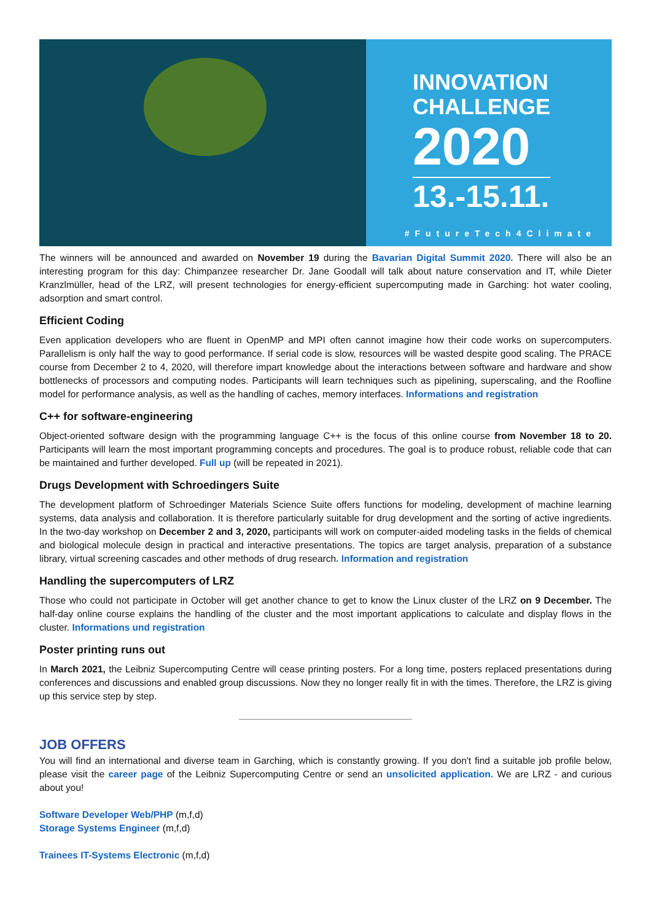INNOVATION
CHALLENGE
2020
13.-15.11.
#FutureTech4Climate
The winners will be announced and awarded on November 19 during the Bavarian Digital Summit 2020. There will also be an interesting program for this day: Chimpanzee researcher Dr. Jane Goodall will talk about nature conservation and IT, while Dieter Kranzlmüller, head of the LRZ, will present technologies for energy-efficient supercomputing made in Garching: hot water cooling, adsorption and smart control.
Efficient Coding
Even application developers who are fluent in OpenMP and MPI often cannot imagine how their code works on supercomputers. Parallelism is only half the way to good performance. If serial code is slow, resources will be wasted despite good scaling. The PRACE course from December 2 to 4, 2020, will therefore impart knowledge about the interactions between software and hardware and show bottlenecks of processors and computing nodes. Participants will learn techniques such as pipelining, superscaling, and the Roofline model for performance analysis, as well as the handling of caches, memory interfaces. Informations and registration
C++ for software-engineering
Object-oriented software design with the programming language C++ is the focus of this online course from November 18 to 20. Participants will learn the most important programming concepts and procedures. The goal is to produce robust, reliable code that can be maintained and further developed. Full up (will be repeated in 2021).
Drugs Development with Schroedingers Suite
The development platform of Schroedinger Materials Science Suite offers functions for modeling, development of machine learning systems, data analysis and collaboration. It is therefore particularly suitable for drug development and the sorting of active ingredients. In the two-day workshop on December 2 and 3, 2020, participants will work on computer-aided modeling tasks in the fields of chemical and biological molecule design in practical and interactive presentations. The topics are target analysis, preparation of a substance library, virtual screening cascades and other methods of drug research. Information and registration
Handling the supercomputers of LRZ
Those who could not participate in October will get another chance to get to know the Linux cluster of the LRZ on 9 December. The half-day online course explains the handling of the cluster and the most important applications to calculate and display flows in the cluster. Informations und registration
Poster printing runs out
In March 2021, the Leibniz Supercomputing Centre will cease printing posters. For a long time, posters replaced presentations during conferences and discussions and enabled group discussions. Now they no longer really fit in with the times. Therefore, the LRZ is giving up this service step by step.
JOB OFFERS
You will find an international and diverse team in Garching, which is constantly growing. If you don't find a suitable job profile below, please visit the career page of the Leibniz Supercomputing Centre or send an unsolicited application. We are LRZ - and curious about you!
Software Developer Web/PHP (m,f,d)
Storage Systems Engineer (m,f,d)
Trainees IT-Systems Electronic (m,f,d)